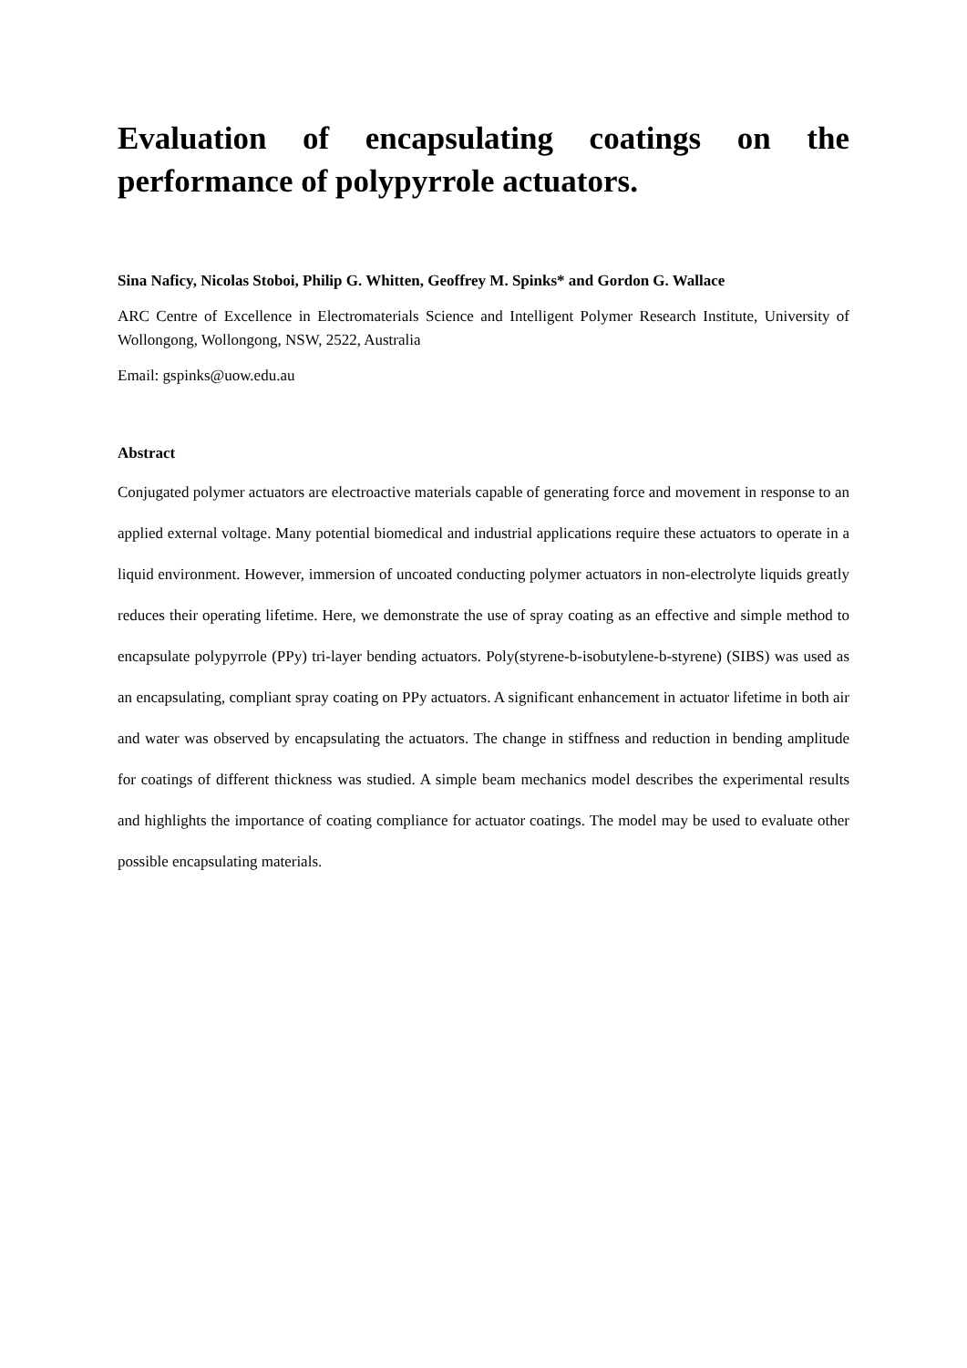Evaluation of encapsulating coatings on the
performance of polypyrrole actuators.
Sina Naficy, Nicolas Stoboi, Philip G. Whitten, Geoffrey M. Spinks* and Gordon G. Wallace
ARC Centre of Excellence in Electromaterials Science and Intelligent Polymer Research Institute, University of Wollongong, Wollongong, NSW, 2522, Australia
Email: gspinks@uow.edu.au
Abstract
Conjugated polymer actuators are electroactive materials capable of generating force and movement in response to an applied external voltage. Many potential biomedical and industrial applications require these actuators to operate in a liquid environment. However, immersion of uncoated conducting polymer actuators in non-electrolyte liquids greatly reduces their operating lifetime. Here, we demonstrate the use of spray coating as an effective and simple method to encapsulate polypyrrole (PPy) tri-layer bending actuators. Poly(styrene-b-isobutylene-b-styrene) (SIBS) was used as an encapsulating, compliant spray coating on PPy actuators. A significant enhancement in actuator lifetime in both air and water was observed by encapsulating the actuators. The change in stiffness and reduction in bending amplitude for coatings of different thickness was studied. A simple beam mechanics model describes the experimental results and highlights the importance of coating compliance for actuator coatings. The model may be used to evaluate other possible encapsulating materials.